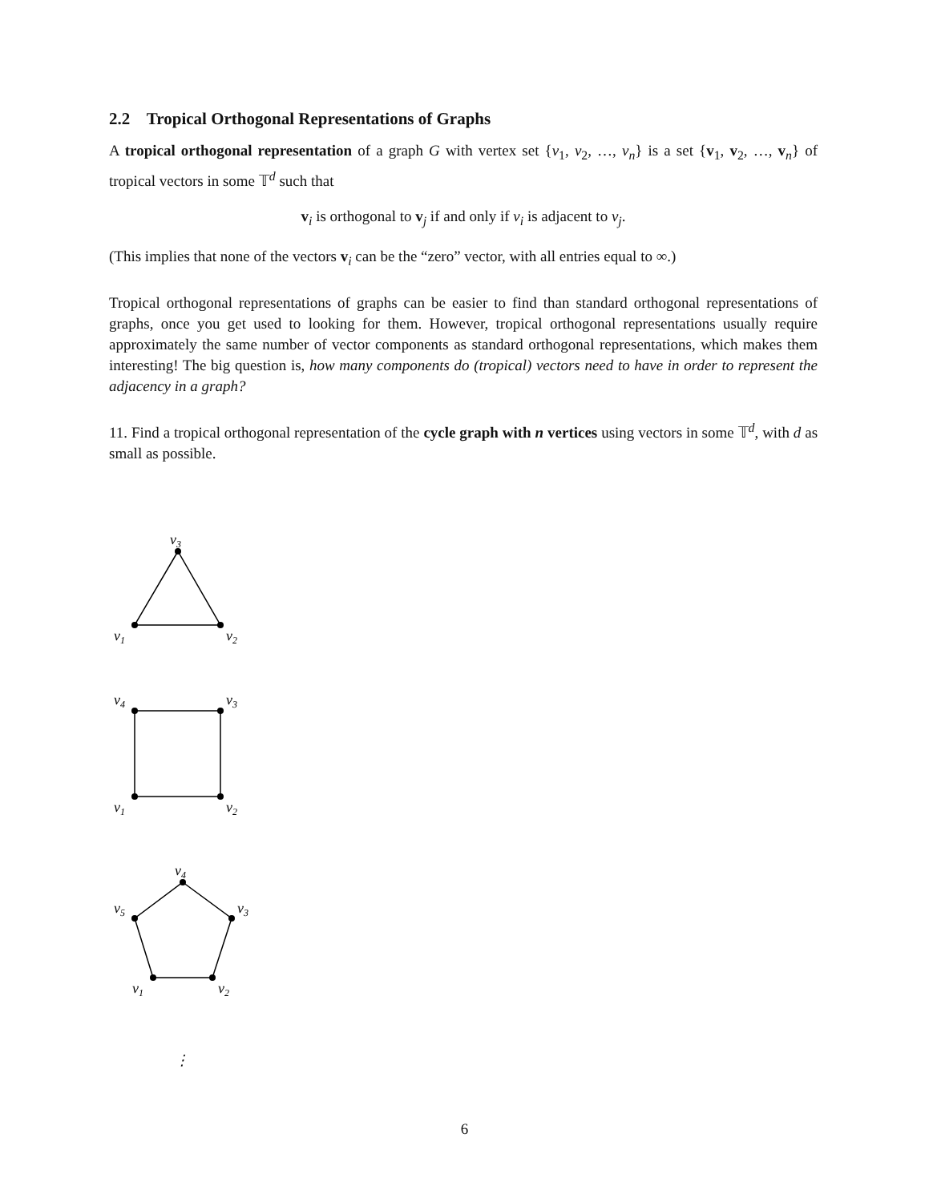2.2 Tropical Orthogonal Representations of Graphs
A tropical orthogonal representation of a graph G with vertex set {v<sub>1</sub>, v<sub>2</sub>, …, v<sub>n</sub>} is a set {v<sub>1</sub>, v<sub>2</sub>, …, v<sub>n</sub>} of tropical vectors in some 𝕋<sup>d</sup> such that
v<sub>i</sub> is orthogonal to v<sub>j</sub> if and only if v<sub>i</sub> is adjacent to v<sub>j</sub>.
(This implies that none of the vectors v<sub>i</sub> can be the “zero” vector, with all entries equal to ∞.)
Tropical orthogonal representations of graphs can be easier to find than standard orthogonal representations of graphs, once you get used to looking for them. However, tropical orthogonal representations usually require approximately the same number of vector components as standard orthogonal representations, which makes them interesting! The big question is, how many components do (tropical) vectors need to have in order to represent the adjacency in a graph?
11. Find a tropical orthogonal representation of the cycle graph with n vertices using vectors in some 𝕋<sup>d</sup>, with d as small as possible.
v3
v1
v2
v4
v3
v1
v2
v4
v3
v5
v1
v2
⋮
6